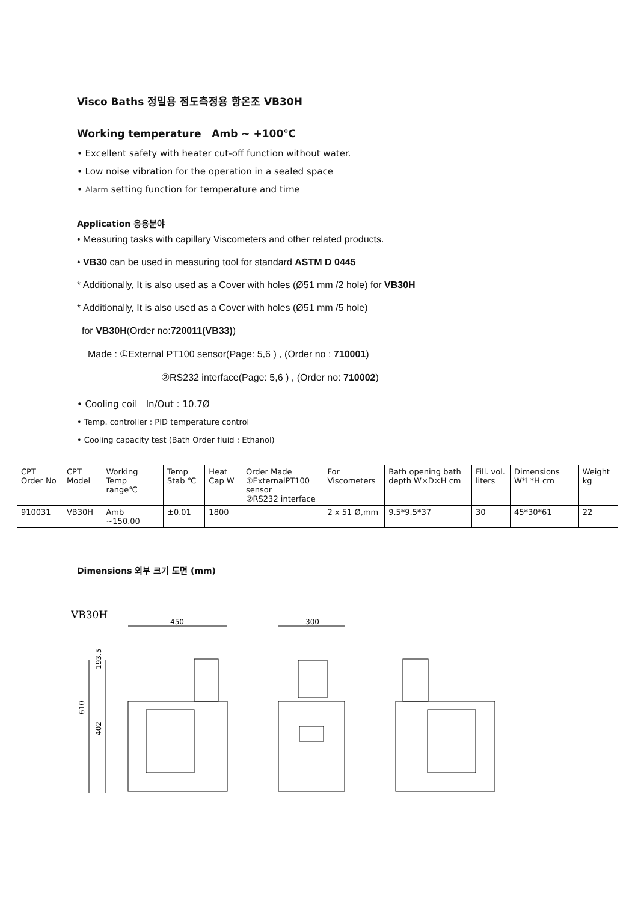Visco Baths 정밀용 점도측정용 항온조 VB30H
Working temperature Amb ~ +100℃
• Excellent safety with heater cut-off function without water.
• Low noise vibration for the operation in a sealed space
• Alarm setting function for temperature and time
Application 응용분야
• Measuring tasks with capillary Viscometers and other related products.
• VB30 can be used in measuring tool for standard ASTM D 0445
* Additionally, It is also used as a Cover with holes (Ø51 mm /2 hole) for VB30H
* Additionally, It is also used as a Cover with holes (Ø51 mm /5 hole)
for VB30H(Order no:720011(VB33))
Made : ①External PT100 sensor(Page: 5,6 ) , (Order no : 710001)
②RS232 interface(Page: 5,6 ) , (Order no: 710002)
• Cooling coil In/Out : 10.7Ø
• Temp. controller : PID temperature control
• Cooling capacity test (Bath Order fluid : Ethanol)
| CPT Order No | CPT Model | Working Temp range℃ | Temp Stab ℃ | Heat Cap W | Order Made ①ExternalPT100 sensor ②RS232 interface | For Viscometers | Bath opening bath depth W×D×H cm | Fill. vol. liters | Dimensions W*L*H cm | Weight kg |
| --- | --- | --- | --- | --- | --- | --- | --- | --- | --- | --- |
| 910031 | VB30H | Amb ~150.00 | ±0.01 | 1800 | | 2 x 51 Ø,mm | 9.5*9.5*37 | 30 | 45*30*61 | 22 |
Dimensions 외부 크기 도면 (mm)
VB30H
450
300
193.5
402
610